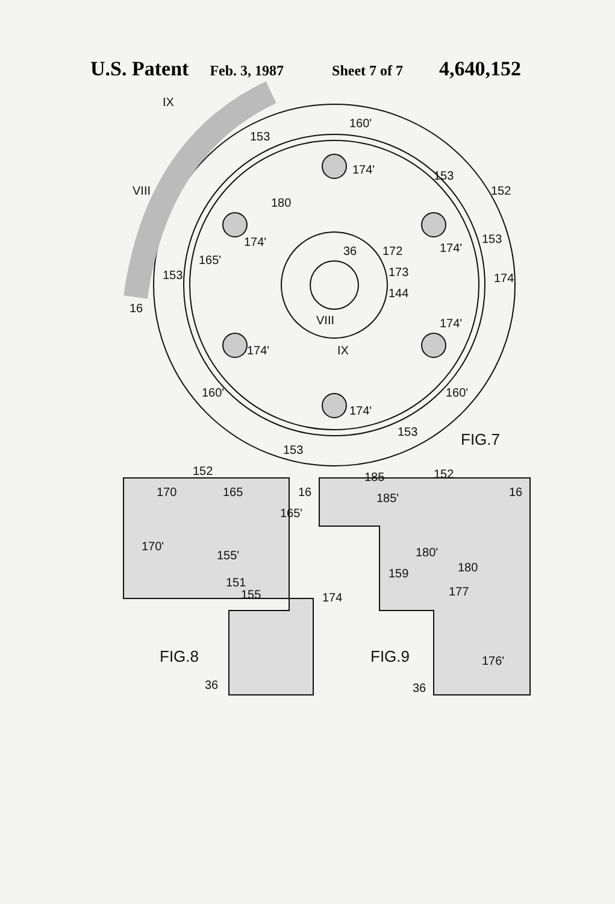U.S. Patent Feb. 3, 1987 Sheet 7 of 7 4,640,152
IX
VIII
160'
153
174'
153
152
180
36
172
173
144
174'
174'
153
165'
174
153
16
VIII
174'
174'
IX
160'
160'
174'
153
153
FIG.7
152
170
165
16
165'
170'
155'
151
155
174
FIG.8
36
185
152
16
185'
180'
159
180
177
176'
FIG.9
36